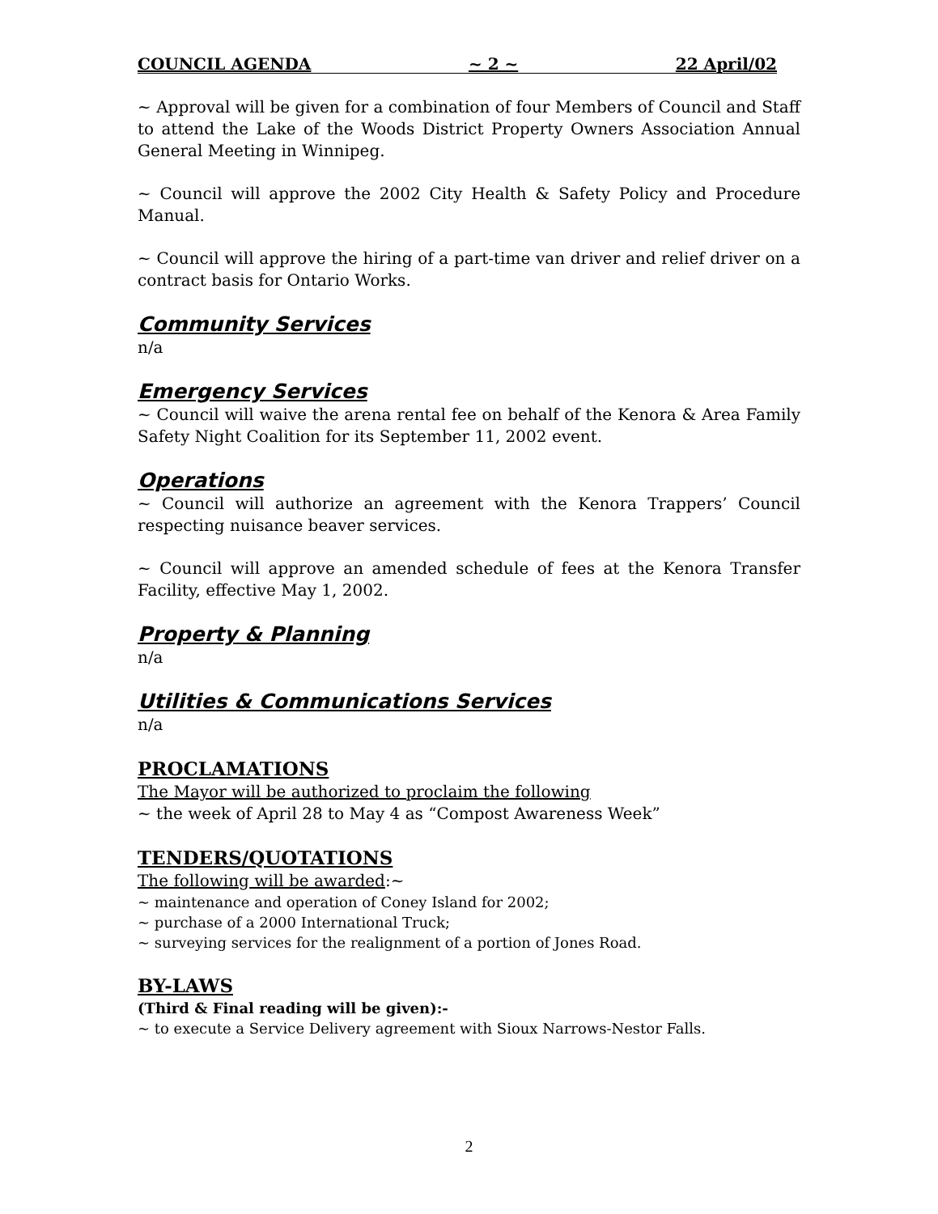COUNCIL AGENDA ~ 2 ~ 22 April/02
~ Approval will be given for a combination of four Members of Council and Staff to attend the Lake of the Woods District Property Owners Association Annual General Meeting in Winnipeg.
~ Council will approve the 2002 City Health & Safety Policy and Procedure Manual.
~ Council will approve the hiring of a part-time van driver and relief driver on a contract basis for Ontario Works.
Community Services
n/a
Emergency Services
~ Council will waive the arena rental fee on behalf of the Kenora & Area Family Safety Night Coalition for its September 11, 2002 event.
Operations
~ Council will authorize an agreement with the Kenora Trappers’ Council respecting nuisance beaver services.
~ Council will approve an amended schedule of fees at the Kenora Transfer Facility, effective May 1, 2002.
Property & Planning
n/a
Utilities & Communications Services
n/a
PROCLAMATIONS
The Mayor will be authorized to proclaim the following
~ the week of April 28 to May 4 as “Compost Awareness Week”
TENDERS/QUOTATIONS
The following will be awarded:~
~ maintenance and operation of Coney Island for 2002;
~ purchase of a 2000 International Truck;
~ surveying services for the realignment of a portion of Jones Road.
BY-LAWS
(Third & Final reading will be given):-
~ to execute a Service Delivery agreement with Sioux Narrows-Nestor Falls.
2